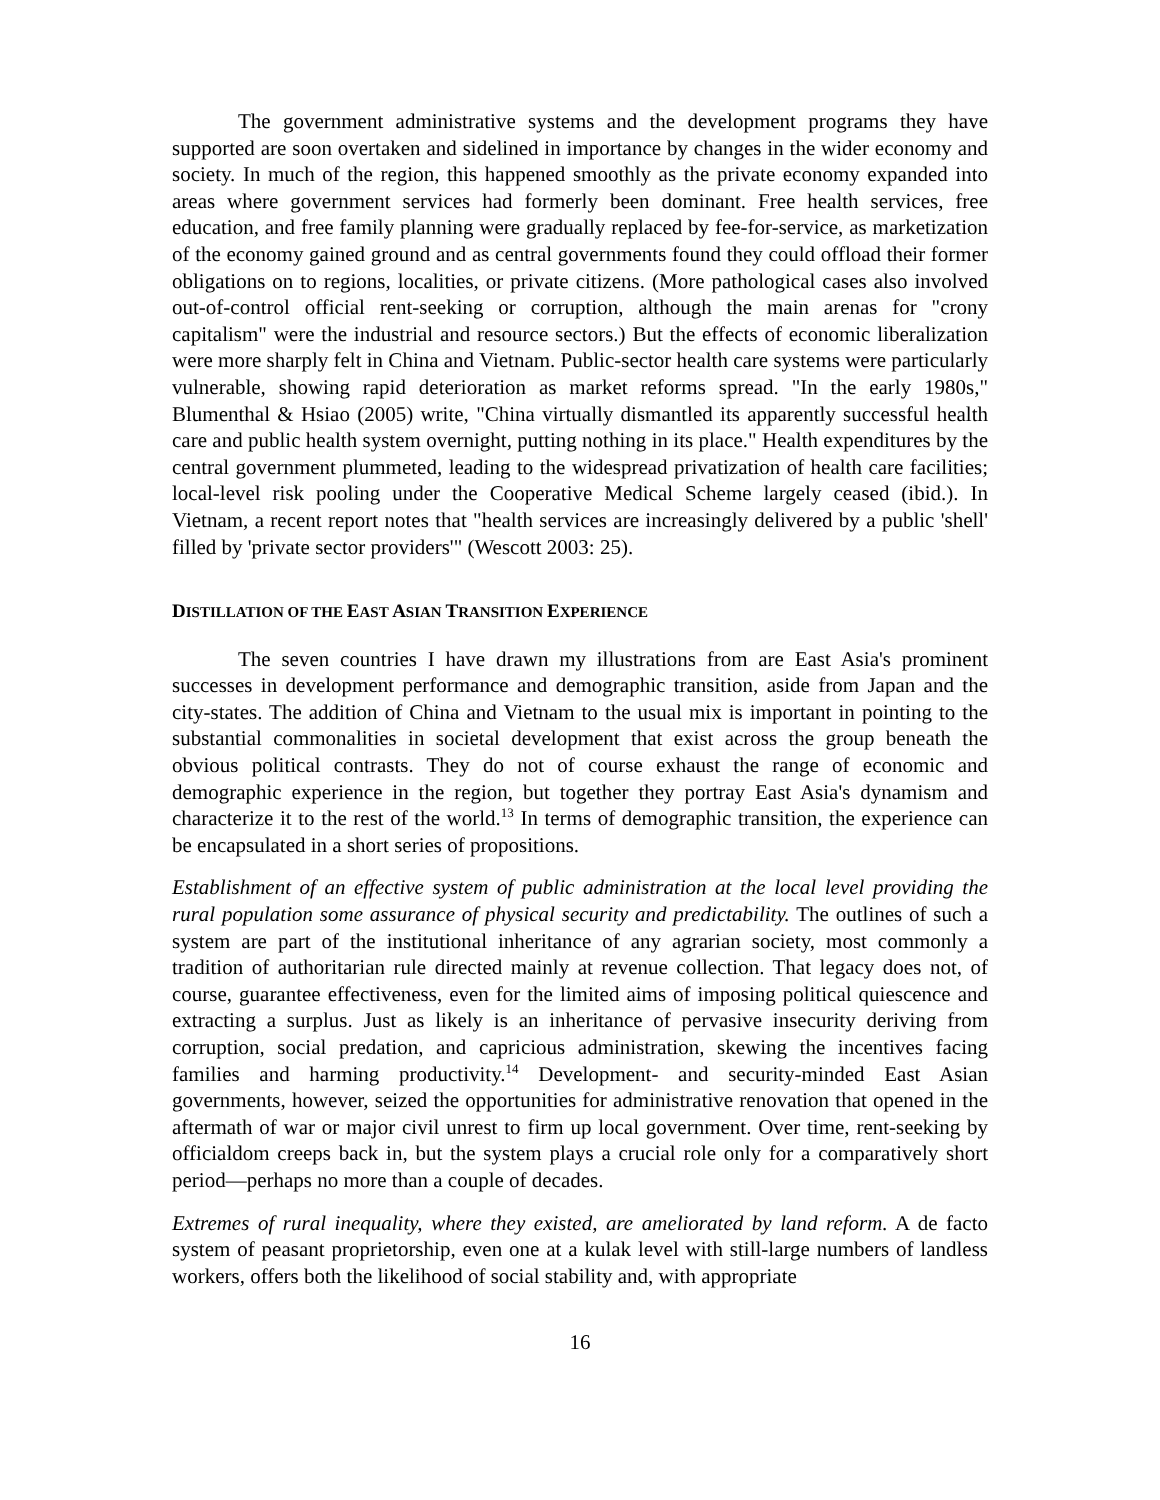The government administrative systems and the development programs they have supported are soon overtaken and sidelined in importance by changes in the wider economy and society. In much of the region, this happened smoothly as the private economy expanded into areas where government services had formerly been dominant. Free health services, free education, and free family planning were gradually replaced by fee-for-service, as marketization of the economy gained ground and as central governments found they could offload their former obligations on to regions, localities, or private citizens. (More pathological cases also involved out-of-control official rent-seeking or corruption, although the main arenas for "crony capitalism" were the industrial and resource sectors.) But the effects of economic liberalization were more sharply felt in China and Vietnam. Public-sector health care systems were particularly vulnerable, showing rapid deterioration as market reforms spread. "In the early 1980s," Blumenthal & Hsiao (2005) write, "China virtually dismantled its apparently successful health care and public health system overnight, putting nothing in its place." Health expenditures by the central government plummeted, leading to the widespread privatization of health care facilities; local-level risk pooling under the Cooperative Medical Scheme largely ceased (ibid.). In Vietnam, a recent report notes that "health services are increasingly delivered by a public 'shell' filled by 'private sector providers'" (Wescott 2003: 25).
DISTILLATION OF THE EAST ASIAN TRANSITION EXPERIENCE
The seven countries I have drawn my illustrations from are East Asia's prominent successes in development performance and demographic transition, aside from Japan and the city-states. The addition of China and Vietnam to the usual mix is important in pointing to the substantial commonalities in societal development that exist across the group beneath the obvious political contrasts. They do not of course exhaust the range of economic and demographic experience in the region, but together they portray East Asia's dynamism and characterize it to the rest of the world.<sup>13</sup> In terms of demographic transition, the experience can be encapsulated in a short series of propositions.
Establishment of an effective system of public administration at the local level providing the rural population some assurance of physical security and predictability. The outlines of such a system are part of the institutional inheritance of any agrarian society, most commonly a tradition of authoritarian rule directed mainly at revenue collection. That legacy does not, of course, guarantee effectiveness, even for the limited aims of imposing political quiescence and extracting a surplus. Just as likely is an inheritance of pervasive insecurity deriving from corruption, social predation, and capricious administration, skewing the incentives facing families and harming productivity.<sup>14</sup> Development- and security-minded East Asian governments, however, seized the opportunities for administrative renovation that opened in the aftermath of war or major civil unrest to firm up local government. Over time, rent-seeking by officialdom creeps back in, but the system plays a crucial role only for a comparatively short period—perhaps no more than a couple of decades.
Extremes of rural inequality, where they existed, are ameliorated by land reform. A de facto system of peasant proprietorship, even one at a kulak level with still-large numbers of landless workers, offers both the likelihood of social stability and, with appropriate
16